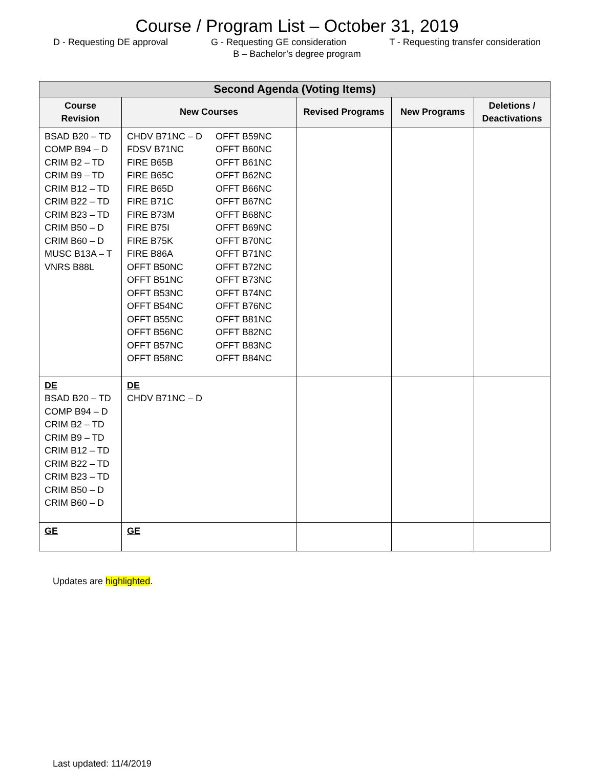Course / Program List – October 31, 2019
D - Requesting DE approval G - Requesting GE consideration T - Requesting transfer consideration
B – Bachelor’s degree program
| Second Agenda (Voting Items) | | | | |
| --- | --- | --- | --- | --- |
| Course Revision | New Courses | Revised Programs | New Programs | Deletions / Deactivations |
| BSAD B20 – TD COMP B94 – D CRIM B2 – TD CRIM B9 – TD CRIM B12 – TD CRIM B22 – TD CRIM B23 – TD CRIM B50 – D CRIM B60 – D MUSC B13A – T VNRS B88L | / CHDV B71NC – D FDSV B71NC FIRE B65B FIRE B65C FIRE B65D FIRE B71C FIRE B73M FIRE B75I FIRE B75K FIRE B86A OFFT B50NC OFFT B51NC OFFT B53NC OFFT B54NC OFFT B55NC OFFT B56NC OFFT B57NC OFFT B58NC / OFFT B59NC OFFT B60NC OFFT B61NC OFFT B62NC OFFT B66NC OFFT B67NC OFFT B68NC OFFT B69NC OFFT B70NC OFFT B71NC OFFT B72NC OFFT B73NC OFFT B74NC OFFT B76NC OFFT B81NC OFFT B82NC OFFT B83NC OFFT B84NC / | | | |
| DE BSAD B20 – TD COMP B94 – D CRIM B2 – TD CRIM B9 – TD CRIM B12 – TD CRIM B22 – TD CRIM B23 – TD CRIM B50 – D CRIM B60 – D | DE CHDV B71NC – D | | | |
| GE | GE | | | |
Updates are highlighted.
Last updated: 11/4/2019